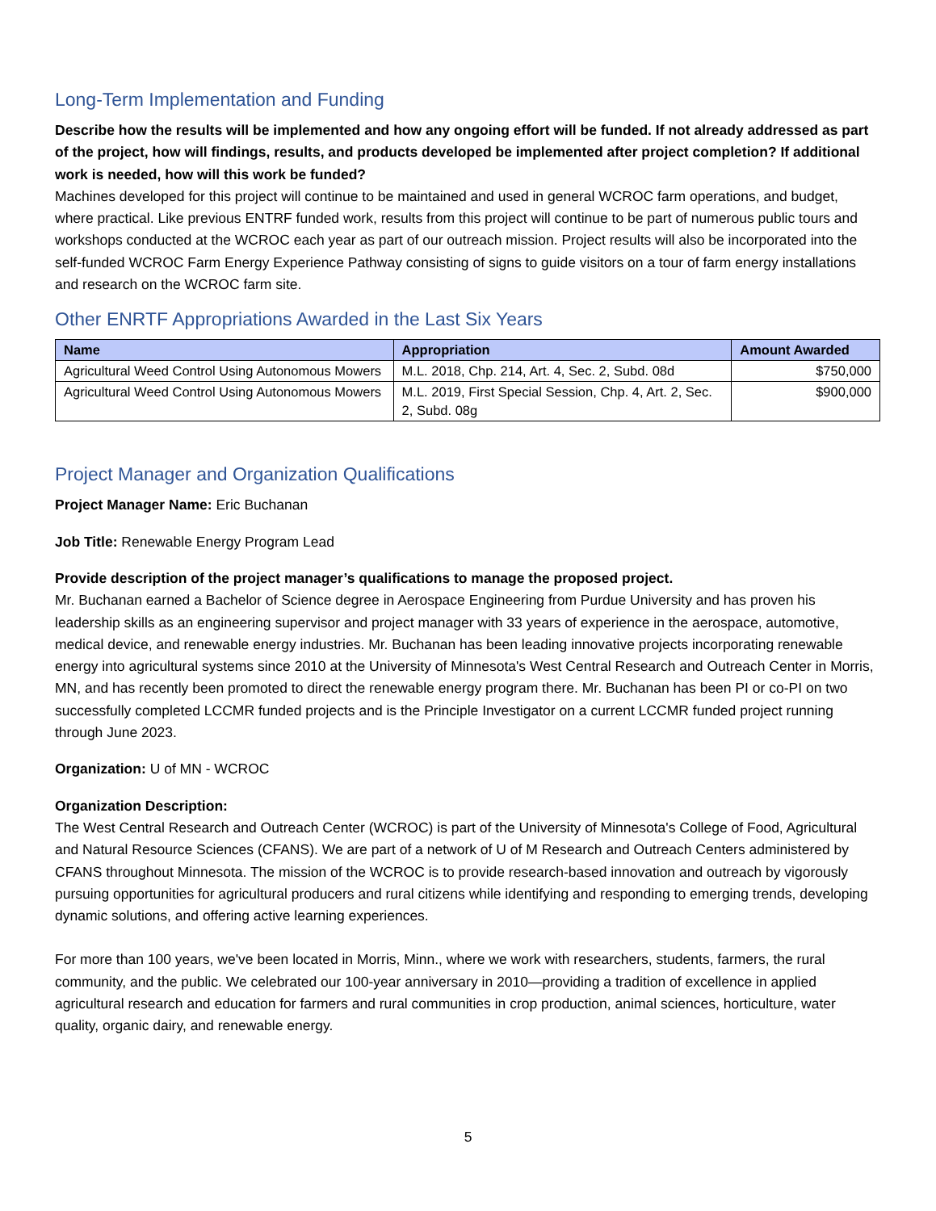Long-Term Implementation and Funding
Describe how the results will be implemented and how any ongoing effort will be funded. If not already addressed as part of the project, how will findings, results, and products developed be implemented after project completion? If additional work is needed, how will this work be funded?
Machines developed for this project will continue to be maintained and used in general WCROC farm operations, and budget, where practical. Like previous ENTRF funded work, results from this project will continue to be part of numerous public tours and workshops conducted at the WCROC each year as part of our outreach mission. Project results will also be incorporated into the self-funded WCROC Farm Energy Experience Pathway consisting of signs to guide visitors on a tour of farm energy installations and research on the WCROC farm site.
Other ENRTF Appropriations Awarded in the Last Six Years
| Name | Appropriation | Amount Awarded |
| --- | --- | --- |
| Agricultural Weed Control Using Autonomous Mowers | M.L. 2018, Chp. 214, Art. 4, Sec. 2, Subd. 08d | $750,000 |
| Agricultural Weed Control Using Autonomous Mowers | M.L. 2019, First Special Session, Chp. 4, Art. 2, Sec. 2, Subd. 08g | $900,000 |
Project Manager and Organization Qualifications
Project Manager Name: Eric Buchanan
Job Title: Renewable Energy Program Lead
Provide description of the project manager’s qualifications to manage the proposed project.
Mr. Buchanan earned a Bachelor of Science degree in Aerospace Engineering from Purdue University and has proven his leadership skills as an engineering supervisor and project manager with 33 years of experience in the aerospace, automotive, medical device, and renewable energy industries. Mr. Buchanan has been leading innovative projects incorporating renewable energy into agricultural systems since 2010 at the University of Minnesota's West Central Research and Outreach Center in Morris, MN, and has recently been promoted to direct the renewable energy program there. Mr. Buchanan has been PI or co-PI on two successfully completed LCCMR funded projects and is the Principle Investigator on a current LCCMR funded project running through June 2023.
Organization: U of MN - WCROC
Organization Description:
The West Central Research and Outreach Center (WCROC) is part of the University of Minnesota's College of Food, Agricultural and Natural Resource Sciences (CFANS). We are part of a network of U of M Research and Outreach Centers administered by CFANS throughout Minnesota. The mission of the WCROC is to provide research-based innovation and outreach by vigorously pursuing opportunities for agricultural producers and rural citizens while identifying and responding to emerging trends, developing dynamic solutions, and offering active learning experiences.
For more than 100 years, we've been located in Morris, Minn., where we work with researchers, students, farmers, the rural community, and the public. We celebrated our 100-year anniversary in 2010—providing a tradition of excellence in applied agricultural research and education for farmers and rural communities in crop production, animal sciences, horticulture, water quality, organic dairy, and renewable energy.
5